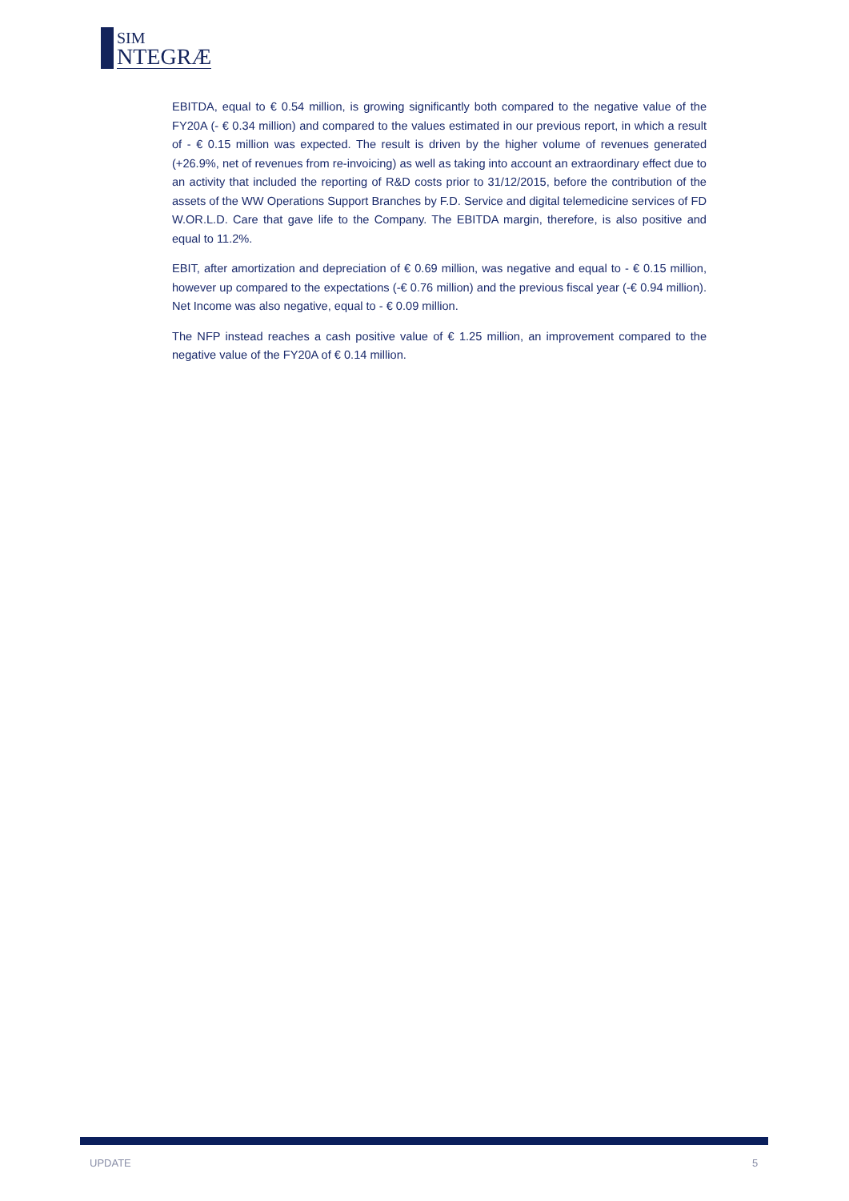SIM
NTEGRÆ
EBITDA, equal to € 0.54 million, is growing significantly both compared to the negative value of the FY20A (- € 0.34 million) and compared to the values estimated in our previous report, in which a result of - € 0.15 million was expected. The result is driven by the higher volume of revenues generated (+26.9%, net of revenues from re-invoicing) as well as taking into account an extraordinary effect due to an activity that included the reporting of R&D costs prior to 31/12/2015, before the contribution of the assets of the WW Operations Support Branches by F.D. Service and digital telemedicine services of FD W.OR.L.D. Care that gave life to the Company. The EBITDA margin, therefore, is also positive and equal to 11.2%.
EBIT, after amortization and depreciation of € 0.69 million, was negative and equal to - € 0.15 million, however up compared to the expectations (-€ 0.76 million) and the previous fiscal year (-€ 0.94 million). Net Income was also negative, equal to - € 0.09 million.
The NFP instead reaches a cash positive value of € 1.25 million, an improvement compared to the negative value of the FY20A of € 0.14 million.
UPDATE 5